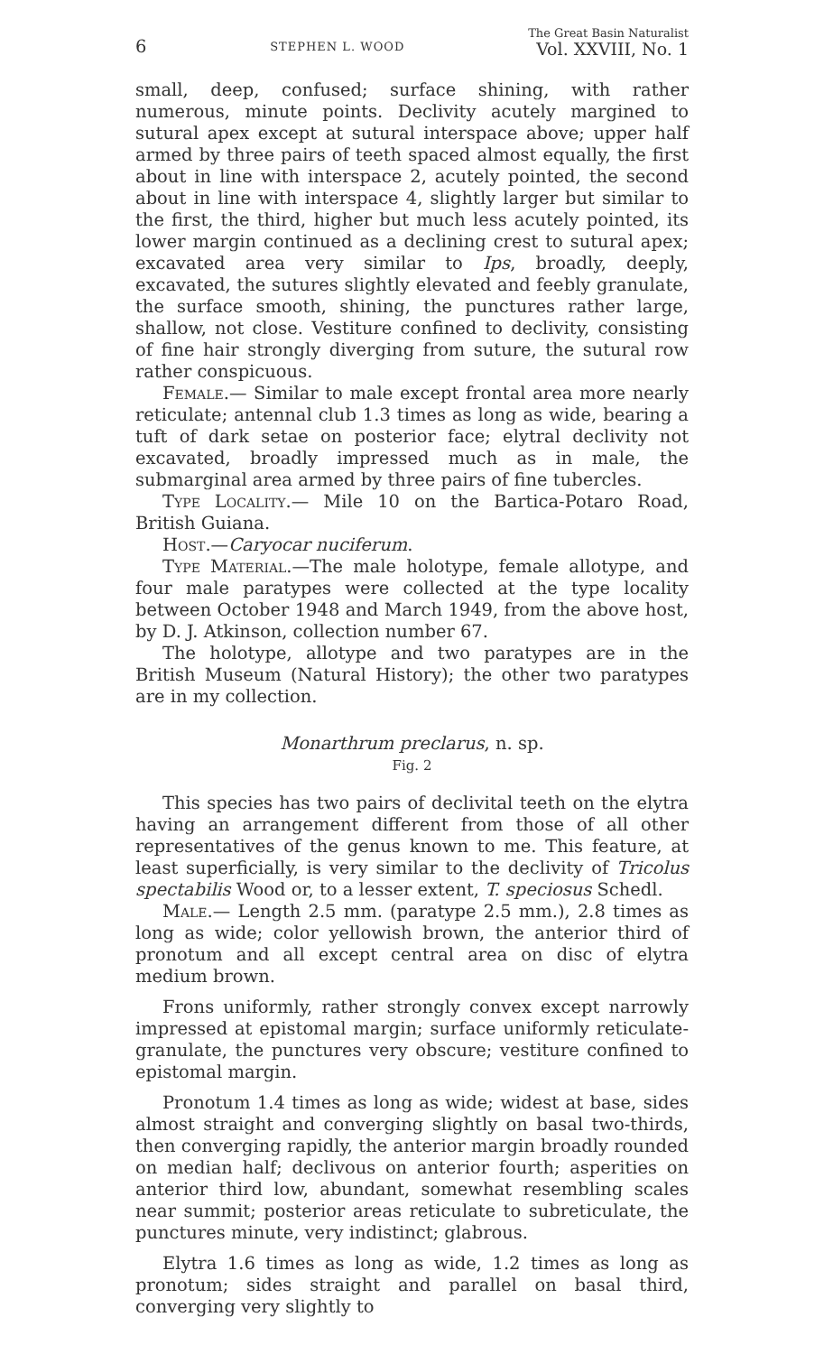6 STEPHEN L. WOOD The Great Basin Naturalist
Vol. XXVIII, No. 1
small, deep, confused; surface shining, with rather numerous, minute points. Declivity acutely margined to sutural apex except at sutural interspace above; upper half armed by three pairs of teeth spaced almost equally, the first about in line with interspace 2, acutely pointed, the second about in line with interspace 4, slightly larger but similar to the first, the third, higher but much less acutely pointed, its lower margin continued as a declining crest to sutural apex; excavated area very similar to Ips, broadly, deeply, excavated, the sutures slightly elevated and feebly granulate, the surface smooth, shining, the punctures rather large, shallow, not close. Vestiture confined to declivity, consisting of fine hair strongly diverging from suture, the sutural row rather conspicuous.
Female.— Similar to male except frontal area more nearly reticulate; antennal club 1.3 times as long as wide, bearing a tuft of dark setae on posterior face; elytral declivity not excavated, broadly impressed much as in male, the submarginal area armed by three pairs of fine tubercles.
Type Locality.— Mile 10 on the Bartica-Potaro Road, British Guiana.
Host.—Caryocar nuciferum.
Type Material.—The male holotype, female allotype, and four male paratypes were collected at the type locality between October 1948 and March 1949, from the above host, by D. J. Atkinson, collection number 67.
The holotype, allotype and two paratypes are in the British Museum (Natural History); the other two paratypes are in my collection.
Monarthrum preclarus, n. sp.
Fig. 2
This species has two pairs of declivital teeth on the elytra having an arrangement different from those of all other representatives of the genus known to me. This feature, at least superficially, is very similar to the declivity of Tricolus spectabilis Wood or, to a lesser extent, T. speciosus Schedl.
Male.— Length 2.5 mm. (paratype 2.5 mm.), 2.8 times as long as wide; color yellowish brown, the anterior third of pronotum and all except central area on disc of elytra medium brown.
Frons uniformly, rather strongly convex except narrowly impressed at epistomal margin; surface uniformly reticulate-granulate, the punctures very obscure; vestiture confined to epistomal margin.
Pronotum 1.4 times as long as wide; widest at base, sides almost straight and converging slightly on basal two-thirds, then converging rapidly, the anterior margin broadly rounded on median half; declivous on anterior fourth; asperities on anterior third low, abundant, somewhat resembling scales near summit; posterior areas reticulate to subreticulate, the punctures minute, very indistinct; glabrous.
Elytra 1.6 times as long as wide, 1.2 times as long as pronotum; sides straight and parallel on basal third, converging very slightly to